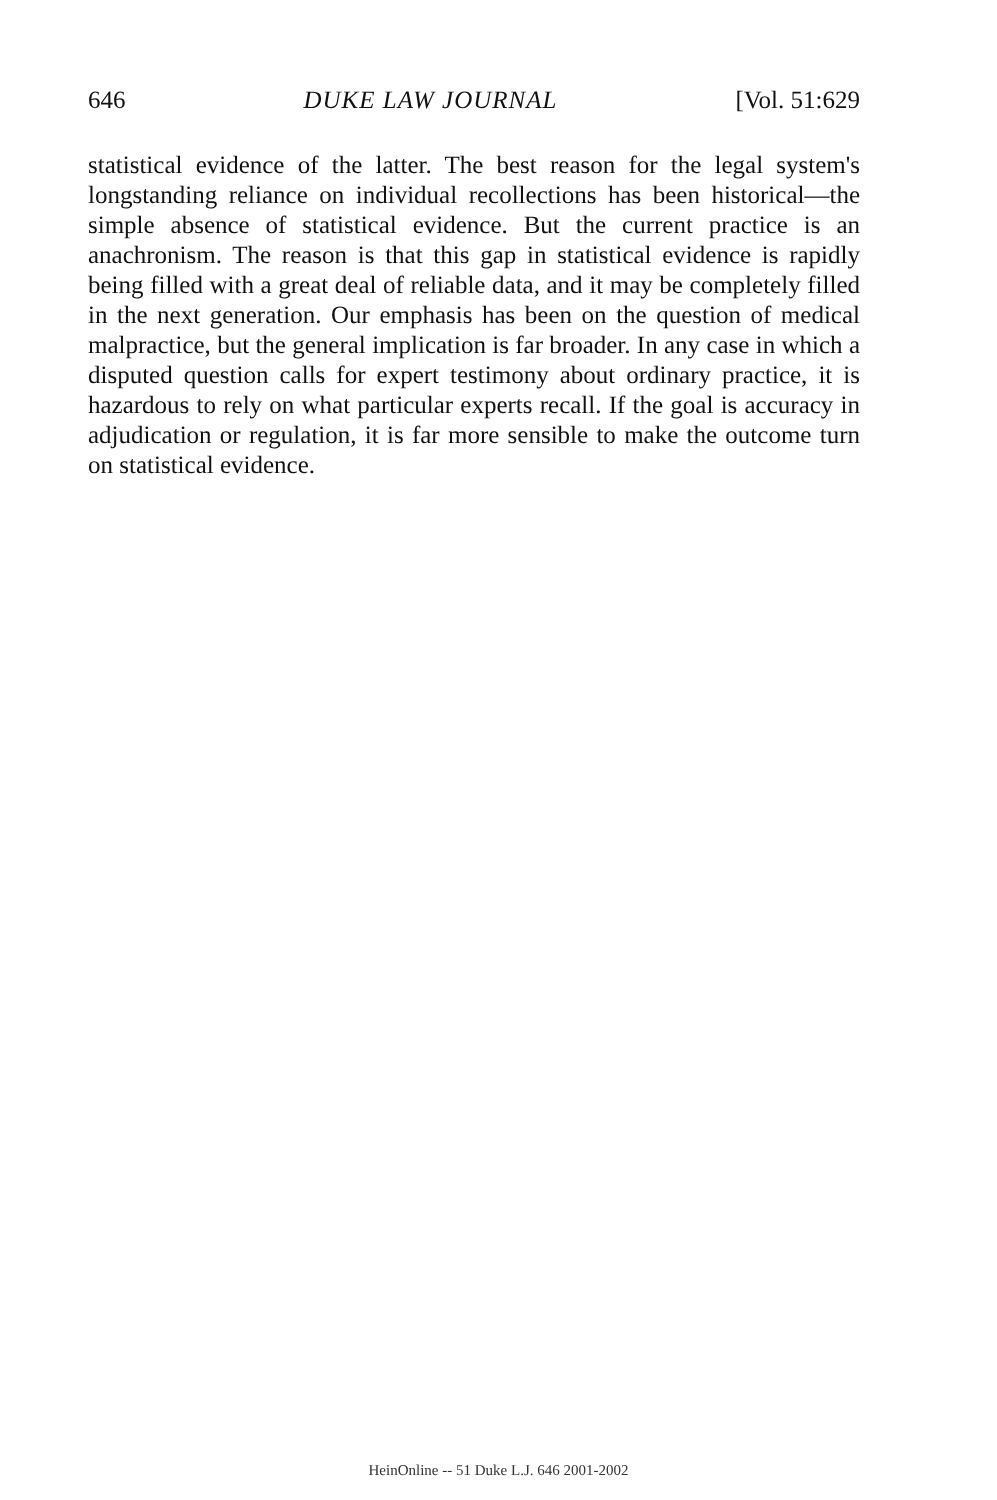646 DUKE LAW JOURNAL [Vol. 51:629
statistical evidence of the latter. The best reason for the legal system's longstanding reliance on individual recollections has been historical—the simple absence of statistical evidence. But the current practice is an anachronism. The reason is that this gap in statistical evidence is rapidly being filled with a great deal of reliable data, and it may be completely filled in the next generation. Our emphasis has been on the question of medical malpractice, but the general implication is far broader. In any case in which a disputed question calls for expert testimony about ordinary practice, it is hazardous to rely on what particular experts recall. If the goal is accuracy in adjudication or regulation, it is far more sensible to make the outcome turn on statistical evidence.
HeinOnline -- 51 Duke L.J. 646 2001-2002